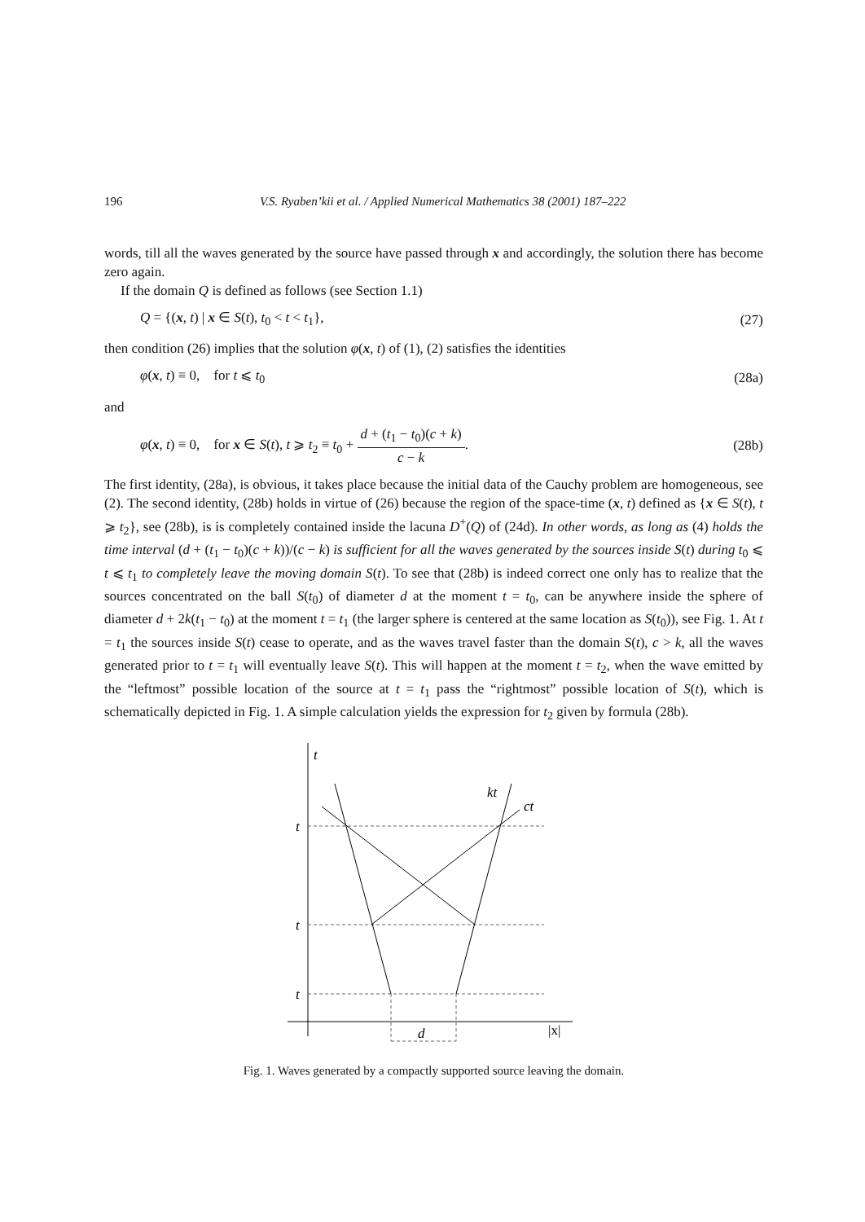196 V.S. Ryaben’kii et al. / Applied Numerical Mathematics 38 (2001) 187–222
words, till all the waves generated by the source have passed through x and accordingly, the solution there has become zero again.
If the domain Q is defined as follows (see Section 1.1)
Q = {(x, t) | x ∈ S(t), t<sub>0</sub> < t < t<sub>1</sub>}, (27)
then condition (26) implies that the solution φ(x, t) of (1), (2) satisfies the identities
φ(x, t) ≡ 0, for t ⩽ t<sub>0</sub> (28a)
and
φ(x, t) ≡ 0, for x ∈ S(t), t ⩾ t<sub>2</sub> ≡ t<sub>0</sub> + d + (t<sub>1</sub> − t<sub>0</sub>)(c + k) c − k. (28b)
The first identity, (28a), is obvious, it takes place because the initial data of the Cauchy problem are homogeneous, see (2). The second identity, (28b) holds in virtue of (26) because the region of the space-time (x, t) defined as {x ∈ S(t), t ⩾ t<sub>2</sub>}, see (28b), is is completely contained inside the lacuna D<sup>+</sup>(Q) of (24d). In other words, as long as (4) holds the time interval (d + (t<sub>1</sub> − t<sub>0</sub>)(c + k))/(c − k) is sufficient for all the waves generated by the sources inside S(t) during t<sub>0</sub> ⩽ t ⩽ t<sub>1</sub> to completely leave the moving domain S(t). To see that (28b) is indeed correct one only has to realize that the sources concentrated on the ball S(t<sub>0</sub>) of diameter d at the moment t = t<sub>0</sub>, can be anywhere inside the sphere of diameter d + 2k(t<sub>1</sub> − t<sub>0</sub>) at the moment t = t<sub>1</sub> (the larger sphere is centered at the same location as S(t<sub>0</sub>)), see Fig. 1. At t = t<sub>1</sub> the sources inside S(t) cease to operate, and as the waves travel faster than the domain S(t), c > k, all the waves generated prior to t = t<sub>1</sub> will eventually leave S(t). This will happen at the moment t = t<sub>2</sub>, when the wave emitted by the “leftmost” possible location of the source at t = t<sub>1</sub> pass the “rightmost” possible location of S(t), which is schematically depicted in Fig. 1. A simple calculation yields the expression for t<sub>2</sub> given by formula (28b).
t
t
t
t
kt
ct
d
|x|
Fig. 1. Waves generated by a compactly supported source leaving the domain.